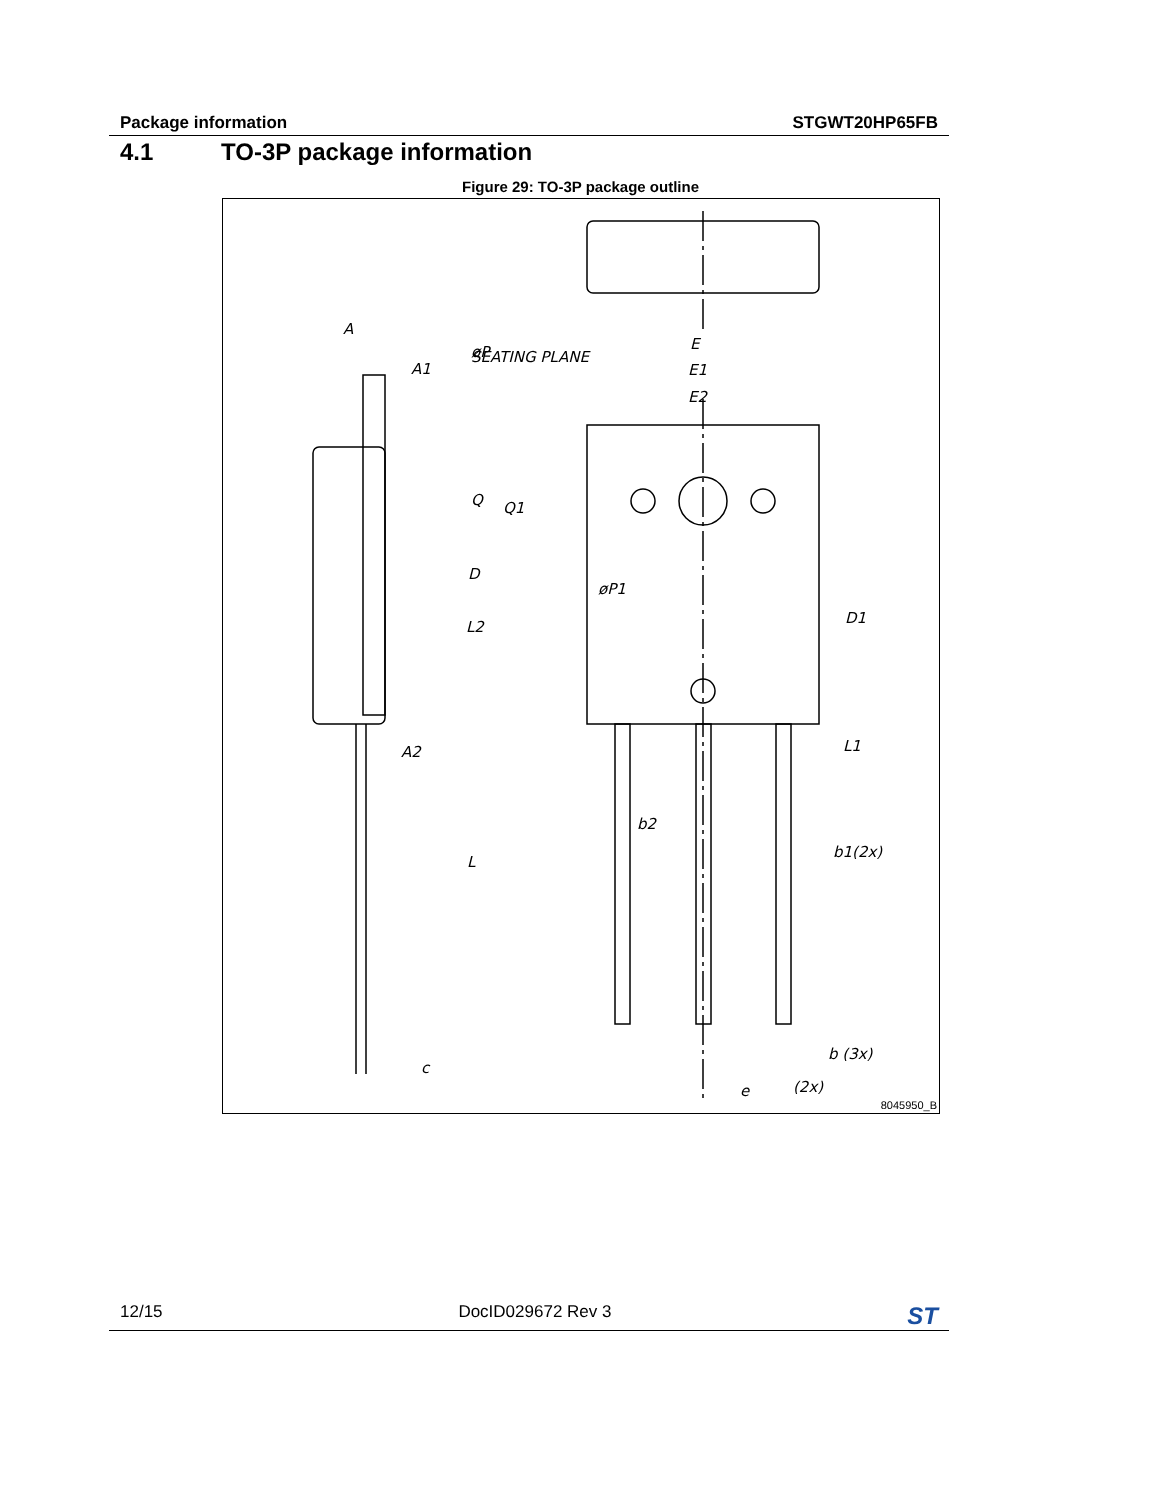Package information STGWT20HP65FB
4.1 TO-3P package information
Figure 29: TO-3P package outline
E
E1
E2
SEATING PLANE
A
A1
D
L
A2
c
Q
Q1
L2
øP
øP1
D1
L1
b2
b1(2x)
b (3x)
e
(2x)
8045950_B
12/15 DocID029672 Rev 3 ST